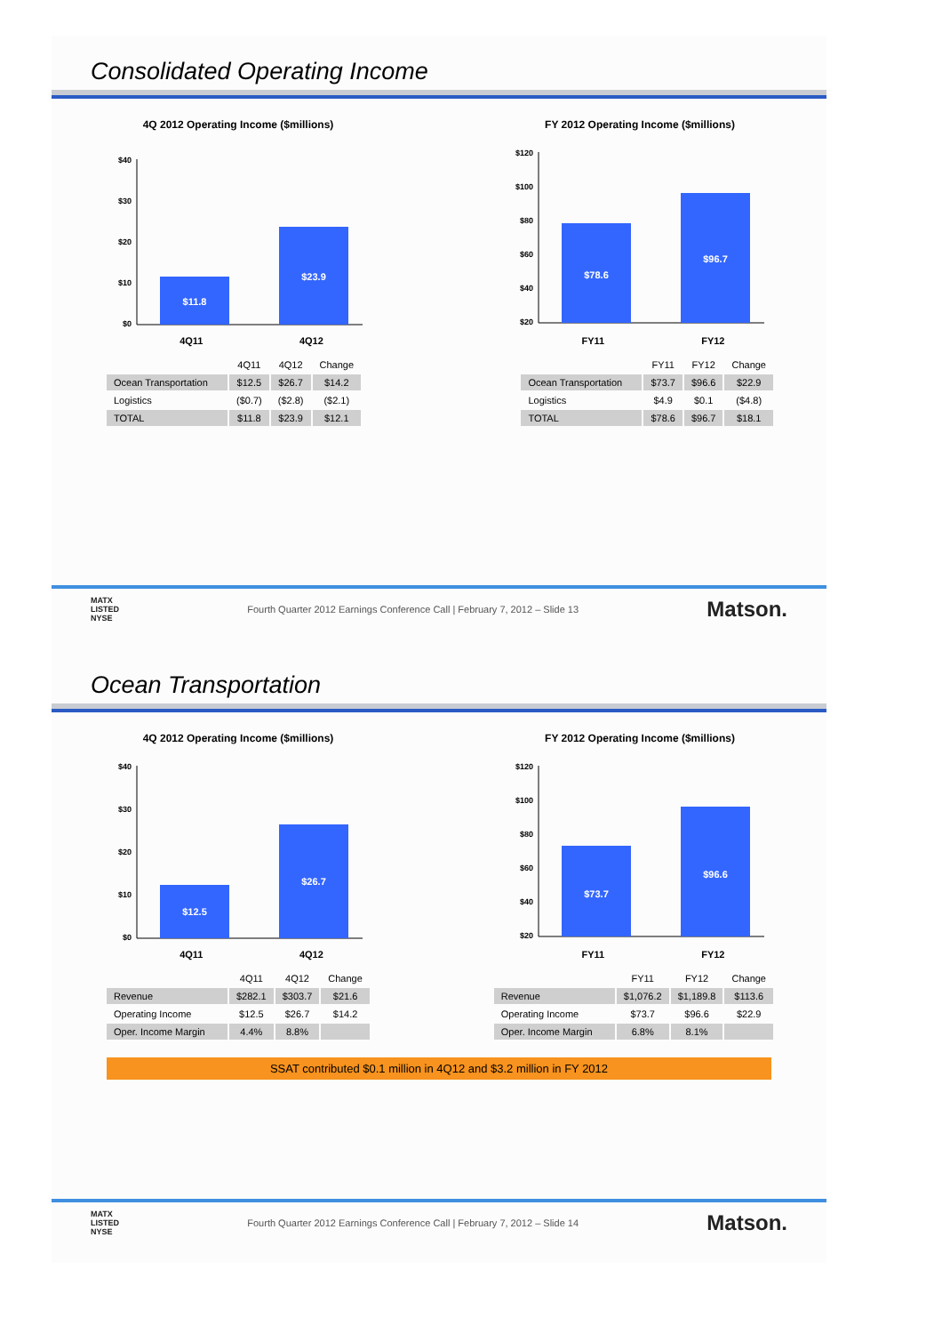Consolidated Operating Income
4Q 2012 Operating Income ($millions)
$40
$30
$20
$10
$0
$11.8
$23.9
4Q11 4Q12
FY 2012 Operating Income ($millions)
$120
$100
$80
$60
$40
$20
$78.6
$96.7
FY11 FY12
| | 4Q11 | 4Q12 | Change |
| --- | --- | --- | --- |
| Ocean Transportation | $12.5 | $26.7 | $14.2 |
| Logistics | ($0.7) | ($2.8) | ($2.1) |
| TOTAL | $11.8 | $23.9 | $12.1 |
| | FY11 | FY12 | Change |
| --- | --- | --- | --- |
| Ocean Transportation | $73.7 | $96.6 | $22.9 |
| Logistics | $4.9 | $0.1 | ($4.8) |
| TOTAL | $78.6 | $96.7 | $18.1 |
MATX
LISTED
NYSE
Fourth Quarter 2012 Earnings Conference Call | February 7, 2012 – Slide 13
Matson.
Ocean Transportation
4Q 2012 Operating Income ($millions)
$40
$30
$20
$10
$0
$12.5
$26.7
4Q11 4Q12
FY 2012 Operating Income ($millions)
$120
$100
$80
$60
$40
$20
$73.7
$96.6
FY11 FY12
| | 4Q11 | 4Q12 | Change |
| --- | --- | --- | --- |
| Revenue | $282.1 | $303.7 | $21.6 |
| Operating Income | $12.5 | $26.7 | $14.2 |
| Oper. Income Margin | 4.4% | 8.8% | |
| | FY11 | FY12 | Change |
| --- | --- | --- | --- |
| Revenue | $1,076.2 | $1,189.8 | $113.6 |
| Operating Income | $73.7 | $96.6 | $22.9 |
| Oper. Income Margin | 6.8% | 8.1% | |
SSAT contributed $0.1 million in 4Q12 and $3.2 million in FY 2012
MATX
LISTED
NYSE
Fourth Quarter 2012 Earnings Conference Call | February 7, 2012 – Slide 14
Matson.